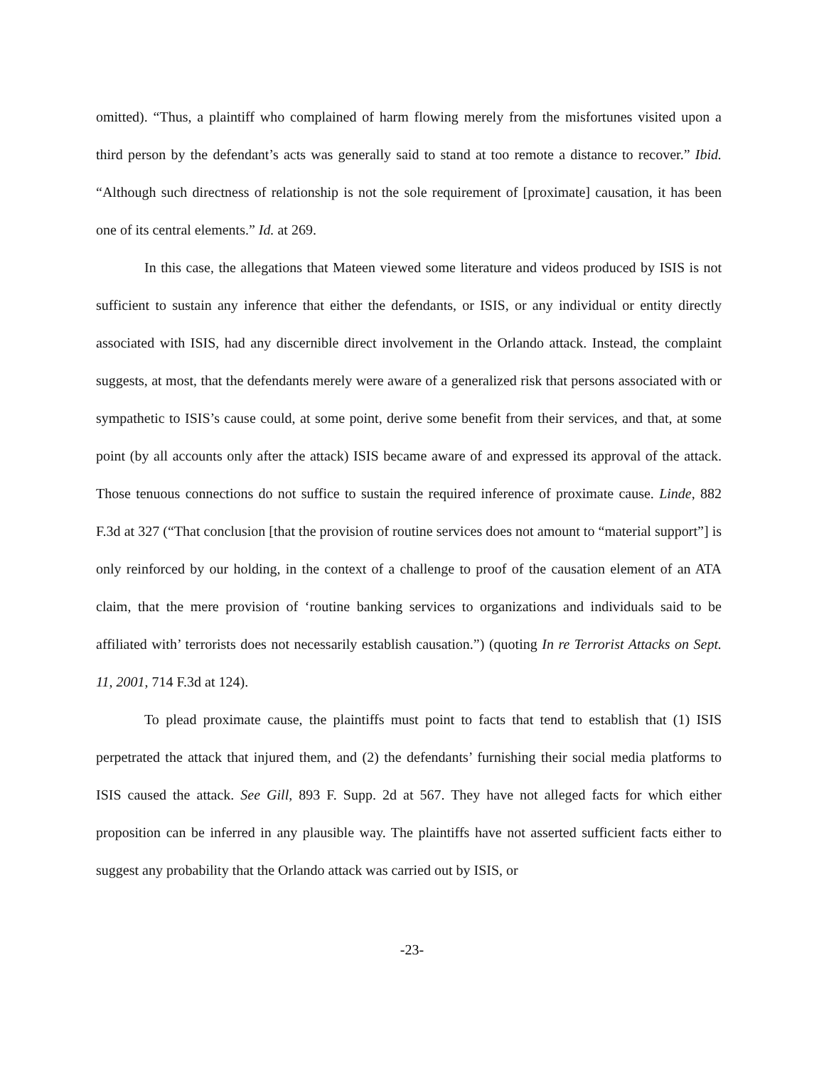omitted). “Thus, a plaintiff who complained of harm flowing merely from the misfortunes visited upon a third person by the defendant’s acts was generally said to stand at too remote a distance to recover.” Ibid. “Although such directness of relationship is not the sole requirement of [proximate] causation, it has been one of its central elements.” Id. at 269.
In this case, the allegations that Mateen viewed some literature and videos produced by ISIS is not sufficient to sustain any inference that either the defendants, or ISIS, or any individual or entity directly associated with ISIS, had any discernible direct involvement in the Orlando attack. Instead, the complaint suggests, at most, that the defendants merely were aware of a generalized risk that persons associated with or sympathetic to ISIS’s cause could, at some point, derive some benefit from their services, and that, at some point (by all accounts only after the attack) ISIS became aware of and expressed its approval of the attack. Those tenuous connections do not suffice to sustain the required inference of proximate cause. Linde, 882 F.3d at 327 (“That conclusion [that the provision of routine services does not amount to “material support”] is only reinforced by our holding, in the context of a challenge to proof of the causation element of an ATA claim, that the mere provision of ‘routine banking services to organizations and individuals said to be affiliated with’ terrorists does not necessarily establish causation.”) (quoting In re Terrorist Attacks on Sept. 11, 2001, 714 F.3d at 124).
To plead proximate cause, the plaintiffs must point to facts that tend to establish that (1) ISIS perpetrated the attack that injured them, and (2) the defendants’ furnishing their social media platforms to ISIS caused the attack. See Gill, 893 F. Supp. 2d at 567. They have not alleged facts for which either proposition can be inferred in any plausible way. The plaintiffs have not asserted sufficient facts either to suggest any probability that the Orlando attack was carried out by ISIS, or
-23-